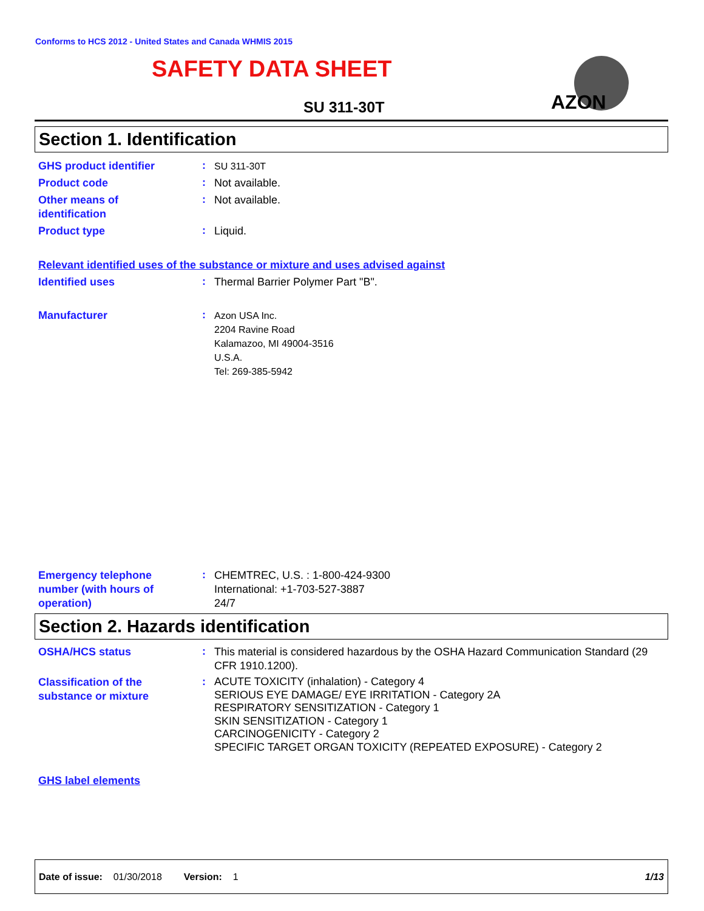Conforms to HCS 2012 - United States and Canada WHMIS 2015
SAFETY DATA SHEET
SU 311-30T
AZON
Section 1. Identification
GHS product identifier
:
SU 311-30T
Product code
:
Not available.
Other means of
identification
:
Not available.
Product type
:
Liquid.
Relevant identified uses of the substance or mixture and uses advised against
Identified uses
:
Thermal Barrier Polymer Part "B".
Manufacturer
:
Azon USA Inc.
2204 Ravine Road
Kalamazoo, MI 49004-3516
U.S.A.
Tel: 269-385-5942
Emergency telephone
number (with hours of
operation)
:
CHEMTREC, U.S. : 1-800-424-9300
International: +1-703-527-3887
24/7
Section 2. Hazards identification
OSHA/HCS status
:
This material is considered hazardous by the OSHA Hazard Communication Standard (29 CFR 1910.1200).
Classification of the
substance or mixture
:
ACUTE TOXICITY (inhalation) - Category 4
SERIOUS EYE DAMAGE/ EYE IRRITATION - Category 2A
RESPIRATORY SENSITIZATION - Category 1
SKIN SENSITIZATION - Category 1
CARCINOGENICITY - Category 2
SPECIFIC TARGET ORGAN TOXICITY (REPEATED EXPOSURE) - Category 2
GHS label elements
Date of issue: 01/30/2018 Version: 1 1/13